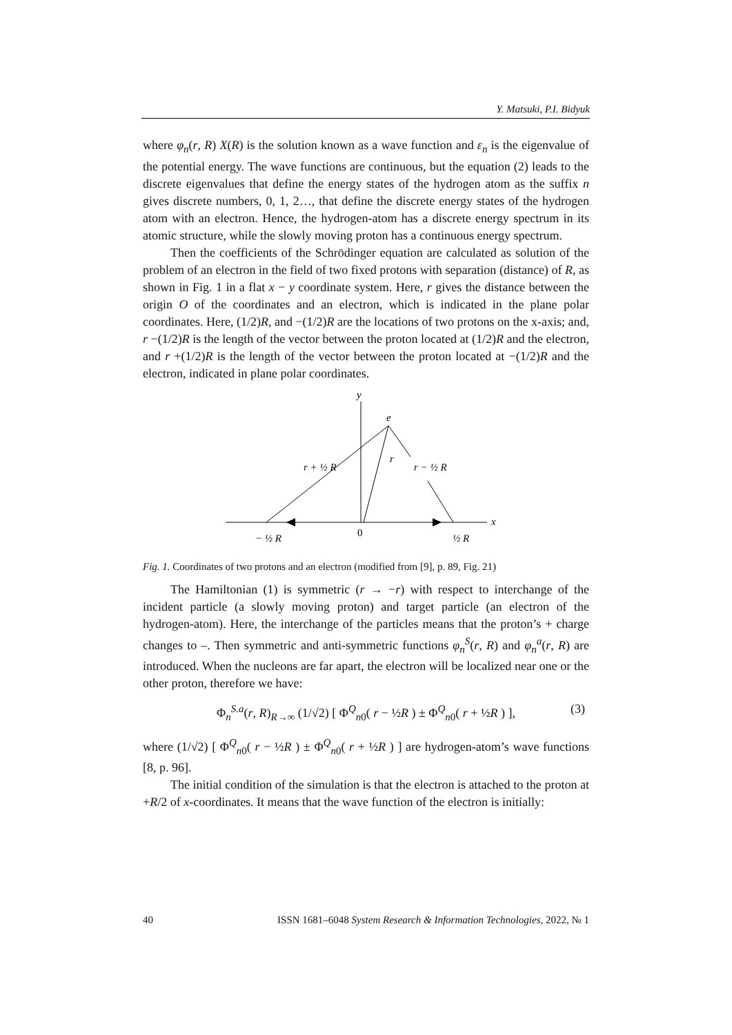Y. Matsuki, P.I. Bidyuk
where φ<sub>n</sub>(r, R) X(R) is the solution known as a wave function and ε<sub>n</sub> is the eigenvalue of the potential energy. The wave functions are continuous, but the equation (2) leads to the discrete eigenvalues that define the energy states of the hydrogen atom as the suffix n gives discrete numbers, 0, 1, 2…, that define the discrete energy states of the hydrogen atom with an electron. Hence, the hydrogen-atom has a discrete energy spectrum in its atomic structure, while the slowly moving proton has a continuous energy spectrum.
Then the coefficients of the Schrödinger equation are calculated as solution of the problem of an electron in the field of two fixed protons with separation (distance) of R, as shown in Fig. 1 in a flat x − y coordinate system. Here, r gives the distance between the origin O of the coordinates and an electron, which is indicated in the plane polar coordinates. Here, (1/2)R, and −(1/2)R are the locations of two protons on the x-axis; and, r −(1/2)R is the length of the vector between the proton located at (1/2)R and the electron, and r +(1/2)R is the length of the vector between the proton located at −(1/2)R and the electron, indicated in plane polar coordinates.
y
e
r
r + ½ R
r − ½ R
x
0
− ½ R
½ R
Fig. 1. Coordinates of two protons and an electron (modified from [9], p. 89, Fig. 21)
The Hamiltonian (1) is symmetric (r → −r) with respect to interchange of the incident particle (a slowly moving proton) and target particle (an electron of the hydrogen-atom). Here, the interchange of the particles means that the proton’s + charge changes to –. Then symmetric and anti-symmetric functions φ<sub>n</sub><sup>S</sup>(r, R) and φ<sub>n</sub><sup>a</sup>(r, R) are introduced. When the nucleons are far apart, the electron will be localized near one or the other proton, therefore we have:
Φ<sub>n</sub><sup>S.a</sup>(r, R)<sub>R→∞</sub> (1/√2) [ Φ<sup>Q</sup><sub>n0</sub>( r − ½R ) ± Φ<sup>Q</sup><sub>n0</sub>( r + ½R ) ], (3)
where (1/√2) [ Φ<sup>Q</sup><sub>n0</sub>( r − ½R ) ± Φ<sup>Q</sup><sub>n0</sub>( r + ½R ) ] are hydrogen-atom’s wave functions [8, p. 96].
The initial condition of the simulation is that the electron is attached to the proton at +R/2 of x-coordinates. It means that the wave function of the electron is initially:
40 ISSN 1681–6048 System Research & Information Technologies, 2022, № 1